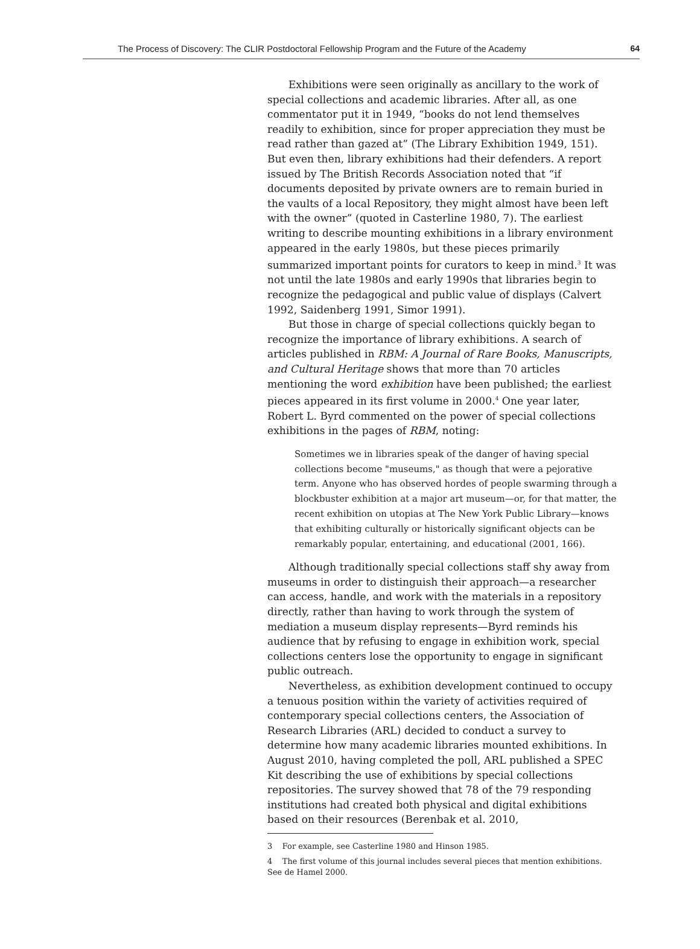The Process of Discovery: The CLIR Postdoctoral Fellowship Program and the Future of the Academy 64
Exhibitions were seen originally as ancillary to the work of special collections and academic libraries. After all, as one commentator put it in 1949, “books do not lend themselves readily to exhibition, since for proper appreciation they must be read rather than gazed at” (The Library Exhibition 1949, 151). But even then, library exhibitions had their defenders. A report issued by The British Records Association noted that “if documents deposited by private owners are to remain buried in the vaults of a local Repository, they might almost have been left with the owner” (quoted in Casterline 1980, 7). The earliest writing to describe mounting exhibitions in a library environment appeared in the early 1980s, but these pieces primarily summarized important points for curators to keep in mind.<sup>3</sup> It was not until the late 1980s and early 1990s that libraries begin to recognize the pedagogical and public value of displays (Calvert 1992, Saidenberg 1991, Simor 1991).
But those in charge of special collections quickly began to recognize the importance of library exhibitions. A search of articles published in RBM: A Journal of Rare Books, Manuscripts, and Cultural Heritage shows that more than 70 articles mentioning the word exhibition have been published; the earliest pieces appeared in its first volume in 2000.<sup>4</sup> One year later, Robert L. Byrd commented on the power of special collections exhibitions in the pages of RBM, noting:
Sometimes we in libraries speak of the danger of having special collections become "museums," as though that were a pejorative term. Anyone who has observed hordes of people swarming through a blockbuster exhibition at a major art museum—or, for that matter, the recent exhibition on utopias at The New York Public Library—knows that exhibiting culturally or historically significant objects can be remarkably popular, entertaining, and educational (2001, 166).
Although traditionally special collections staff shy away from museums in order to distinguish their approach—a researcher can access, handle, and work with the materials in a repository directly, rather than having to work through the system of mediation a museum display represents—Byrd reminds his audience that by refusing to engage in exhibition work, special collections centers lose the opportunity to engage in significant public outreach.
Nevertheless, as exhibition development continued to occupy a tenuous position within the variety of activities required of contemporary special collections centers, the Association of Research Libraries (ARL) decided to conduct a survey to determine how many academic libraries mounted exhibitions. In August 2010, having completed the poll, ARL published a SPEC Kit describing the use of exhibitions by special collections repositories. The survey showed that 78 of the 79 responding institutions had created both physical and digital exhibitions based on their resources (Berenbak et al. 2010,
3 For example, see Casterline 1980 and Hinson 1985.
4 The first volume of this journal includes several pieces that mention exhibitions. See de Hamel 2000.